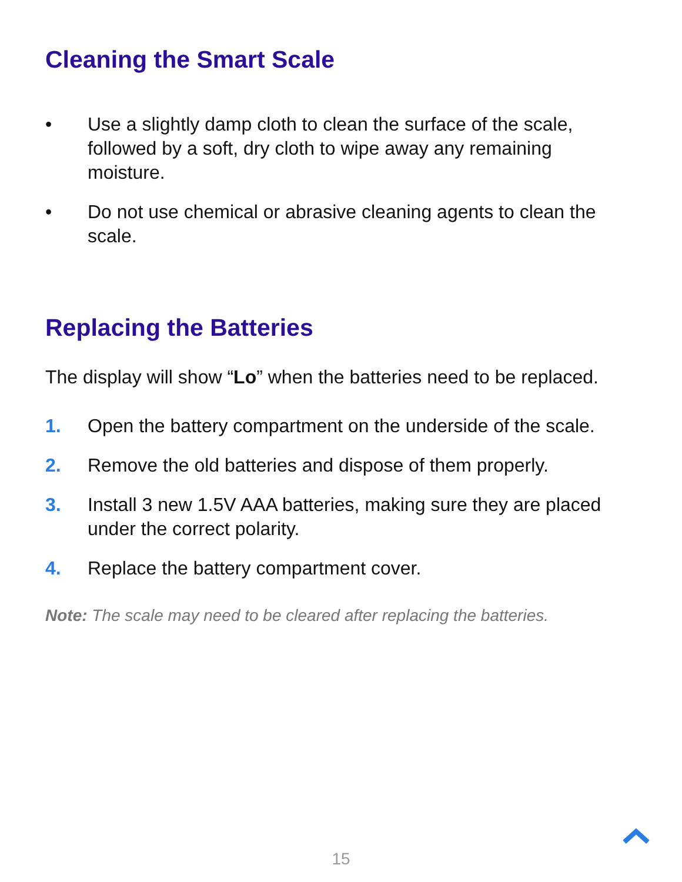Cleaning the Smart Scale
• Use a slightly damp cloth to clean the surface of the scale, followed by a soft, dry cloth to wipe away any remaining moisture.
• Do not use chemical or abrasive cleaning agents to clean the scale.
Replacing the Batteries
The display will show “Lo” when the batteries need to be replaced.
1. Open the battery compartment on the underside of the scale.
2. Remove the old batteries and dispose of them properly.
3. Install 3 new 1.5V AAA batteries, making sure they are placed under the correct polarity.
4. Replace the battery compartment cover.
Note: The scale may need to be cleared after replacing the batteries.
15